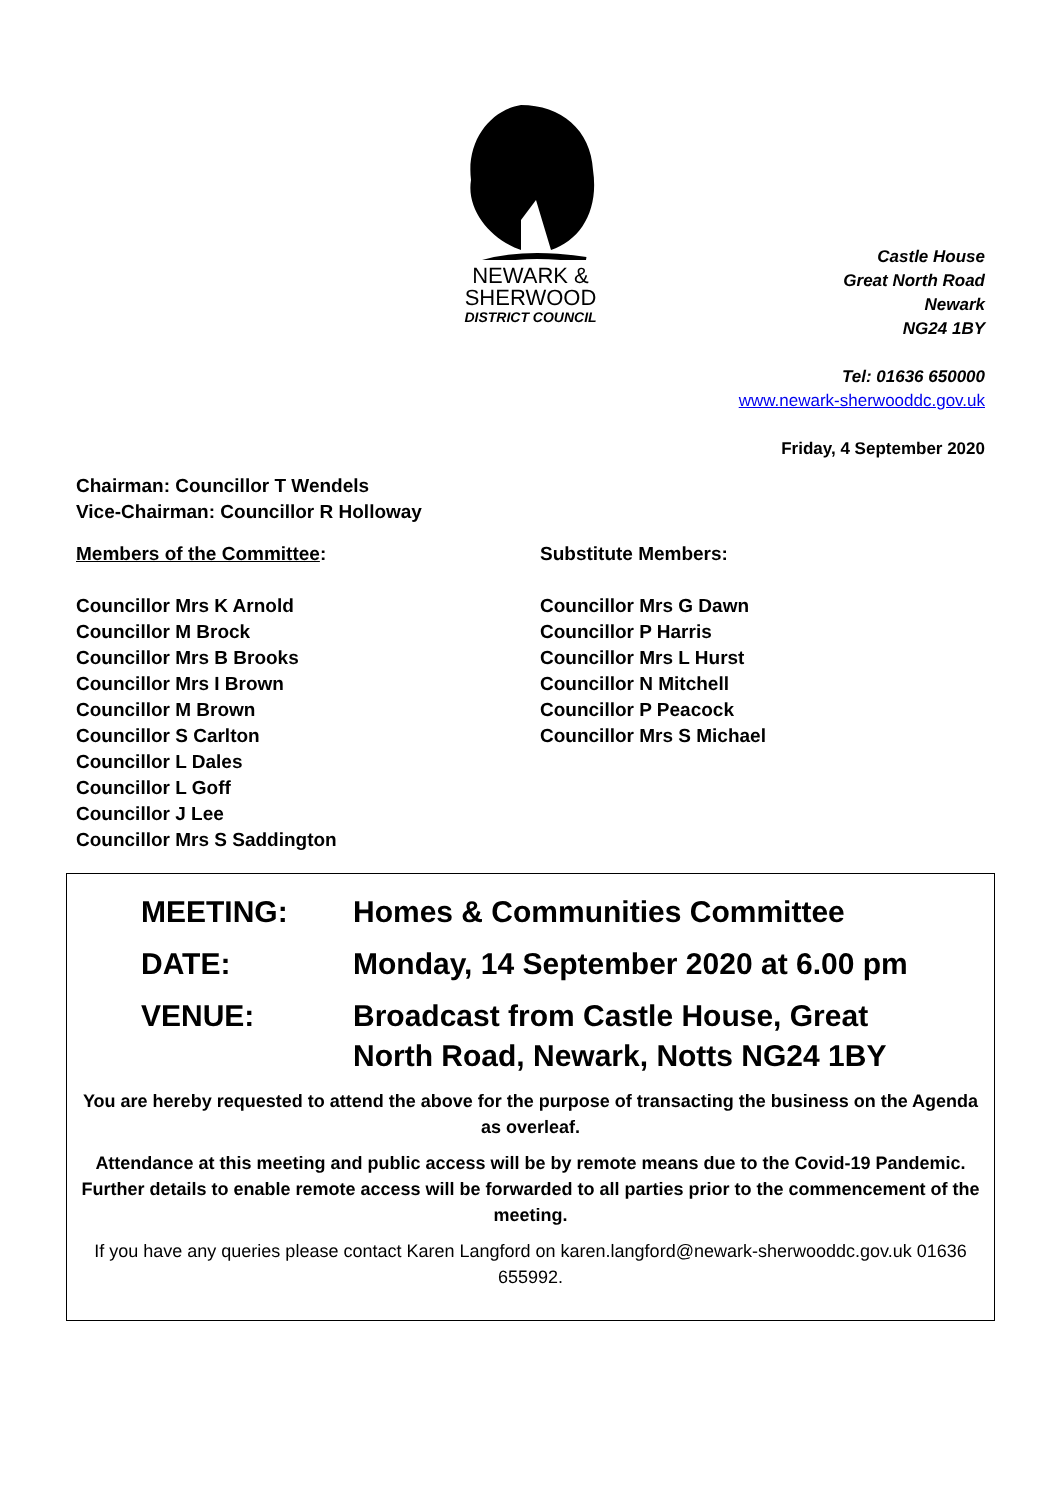NEWARK &
SHERWOOD
DISTRICT COUNCIL
Castle House
Great North Road
Newark
NG24 1BY
Tel: 01636 650000
www.newark-sherwooddc.gov.uk
Friday, 4 September 2020
Chairman: Councillor T Wendels
Vice-Chairman: Councillor R Holloway
Members of the Committee:
Councillor Mrs K Arnold
Councillor M Brock
Councillor Mrs B Brooks
Councillor Mrs I Brown
Councillor M Brown
Councillor S Carlton
Councillor L Dales
Councillor L Goff
Councillor J Lee
Councillor Mrs S Saddington
Substitute Members:
Councillor Mrs G Dawn
Councillor P Harris
Councillor Mrs L Hurst
Councillor N Mitchell
Councillor P Peacock
Councillor Mrs S Michael
MEETING: Homes & Communities Committee
DATE: Monday, 14 September 2020 at 6.00 pm
VENUE: Broadcast from Castle House, Great North Road, Newark, Notts NG24 1BY
You are hereby requested to attend the above for the purpose of transacting the business on the Agenda as overleaf.
Attendance at this meeting and public access will be by remote means due to the Covid-19 Pandemic. Further details to enable remote access will be forwarded to all parties prior to the commencement of the meeting.
If you have any queries please contact Karen Langford on karen.langford@newark-sherwooddc.gov.uk 01636 655992.